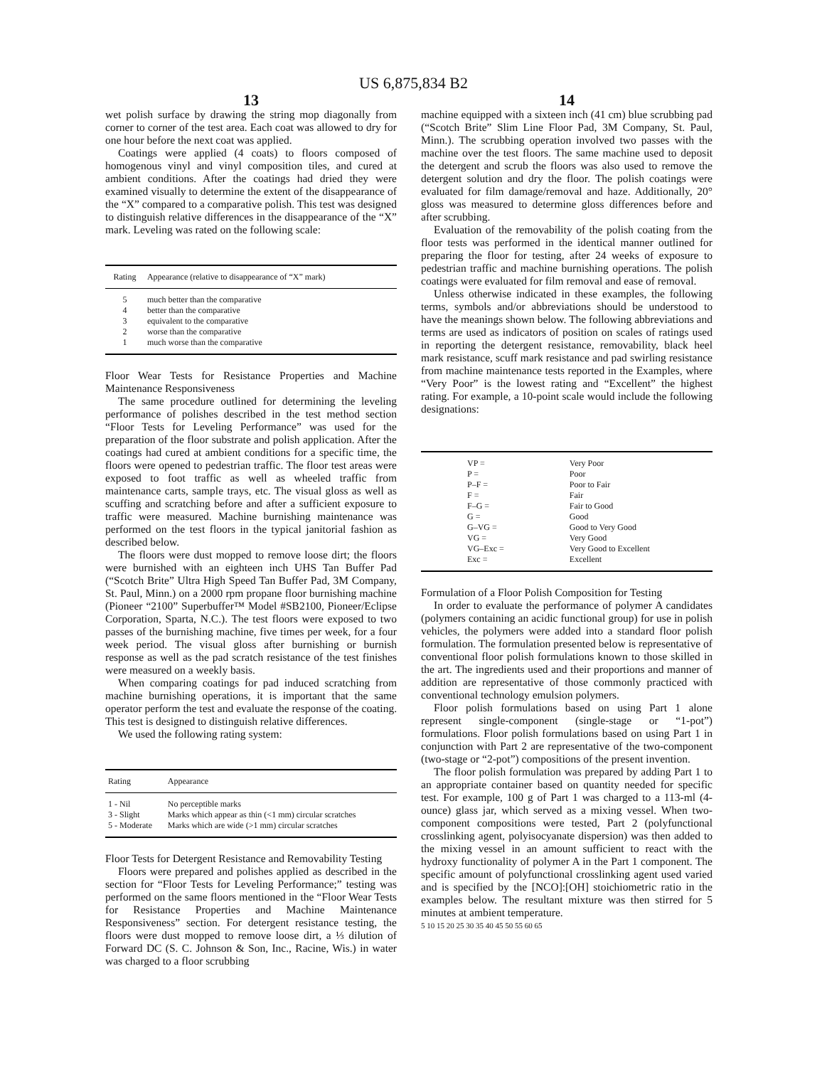US 6,875,834 B2
13
wet polish surface by drawing the string mop diagonally from corner to corner of the test area. Each coat was allowed to dry for one hour before the next coat was applied.
Coatings were applied (4 coats) to floors composed of homogenous vinyl and vinyl composition tiles, and cured at ambient conditions. After the coatings had dried they were examined visually to determine the extent of the disappearance of the “X” compared to a comparative polish. This test was designed to distinguish relative differences in the disappearance of the “X” mark. Leveling was rated on the following scale:
| Rating | Appearance (relative to disappearance of “X” mark) |
| --- | --- |
| 5 | much better than the comparative |
| 4 | better than the comparative |
| 3 | equivalent to the comparative |
| 2 | worse than the comparative |
| 1 | much worse than the comparative |
Floor Wear Tests for Resistance Properties and Machine Maintenance Responsiveness
The same procedure outlined for determining the leveling performance of polishes described in the test method section “Floor Tests for Leveling Performance” was used for the preparation of the floor substrate and polish application. After the coatings had cured at ambient conditions for a specific time, the floors were opened to pedestrian traffic. The floor test areas were exposed to foot traffic as well as wheeled traffic from maintenance carts, sample trays, etc. The visual gloss as well as scuffing and scratching before and after a sufficient exposure to traffic were measured. Machine burnishing maintenance was performed on the test floors in the typical janitorial fashion as described below.
The floors were dust mopped to remove loose dirt; the floors were burnished with an eighteen inch UHS Tan Buffer Pad (“Scotch Brite” Ultra High Speed Tan Buffer Pad, 3M Company, St. Paul, Minn.) on a 2000 rpm propane floor burnishing machine (Pioneer “2100” Superbuffer™ Model #SB2100, Pioneer/Eclipse Corporation, Sparta, N.C.). The test floors were exposed to two passes of the burnishing machine, five times per week, for a four week period. The visual gloss after burnishing or burnish response as well as the pad scratch resistance of the test finishes were measured on a weekly basis.
When comparing coatings for pad induced scratching from machine burnishing operations, it is important that the same operator perform the test and evaluate the response of the coating. This test is designed to distinguish relative differences.
We used the following rating system:
| Rating | Appearance |
| --- | --- |
| 1 - Nil | No perceptible marks |
| 3 - Slight | Marks which appear as thin (<1 mm) circular scratches |
| 5 - Moderate | Marks which are wide (>1 mm) circular scratches |
Floor Tests for Detergent Resistance and Removability Testing
Floors were prepared and polishes applied as described in the section for “Floor Tests for Leveling Performance;” testing was performed on the same floors mentioned in the “Floor Wear Tests for Resistance Properties and Machine Maintenance Responsiveness” section. For detergent resistance testing, the floors were dust mopped to remove loose dirt, a ⅓ dilution of Forward DC (S. C. Johnson & Son, Inc., Racine, Wis.) in water was charged to a floor scrubbing
14
machine equipped with a sixteen inch (41 cm) blue scrubbing pad (“Scotch Brite” Slim Line Floor Pad, 3M Company, St. Paul, Minn.). The scrubbing operation involved two passes with the machine over the test floors. The same machine used to deposit the detergent and scrub the floors was also used to remove the detergent solution and dry the floor. The polish coatings were evaluated for film damage/removal and haze. Additionally, 20° gloss was measured to determine gloss differences before and after scrubbing.
Evaluation of the removability of the polish coating from the floor tests was performed in the identical manner outlined for preparing the floor for testing, after 24 weeks of exposure to pedestrian traffic and machine burnishing operations. The polish coatings were evaluated for film removal and ease of removal.
Unless otherwise indicated in these examples, the following terms, symbols and/or abbreviations should be understood to have the meanings shown below. The following abbreviations and terms are used as indicators of position on scales of ratings used in reporting the detergent resistance, removability, black heel mark resistance, scuff mark resistance and pad swirling resistance from machine maintenance tests reported in the Examples, where “Very Poor” is the lowest rating and “Excellent” the highest rating. For example, a 10-point scale would include the following designations:
| VP = | Very Poor |
| P = | Poor |
| P–F = | Poor to Fair |
| F = | Fair |
| F–G = | Fair to Good |
| G = | Good |
| G–VG = | Good to Very Good |
| VG = | Very Good |
| VG–Exc = | Very Good to Excellent |
| Exc = | Excellent |
Formulation of a Floor Polish Composition for Testing
In order to evaluate the performance of polymer A candidates (polymers containing an acidic functional group) for use in polish vehicles, the polymers were added into a standard floor polish formulation. The formulation presented below is representative of conventional floor polish formulations known to those skilled in the art. The ingredients used and their proportions and manner of addition are representative of those commonly practiced with conventional technology emulsion polymers.
Floor polish formulations based on using Part 1 alone represent single-component (single-stage or “1-pot”) formulations. Floor polish formulations based on using Part 1 in conjunction with Part 2 are representative of the two-component (two-stage or “2-pot”) compositions of the present invention.
The floor polish formulation was prepared by adding Part 1 to an appropriate container based on quantity needed for specific test. For example, 100 g of Part 1 was charged to a 113-ml (4-ounce) glass jar, which served as a mixing vessel. When two-component compositions were tested, Part 2 (polyfunctional crosslinking agent, polyisocyanate dispersion) was then added to the mixing vessel in an amount sufficient to react with the hydroxy functionality of polymer A in the Part 1 component. The specific amount of polyfunctional crosslinking agent used varied and is specified by the [NCO]:[OH] stoichiometric ratio in the examples below. The resultant mixture was then stirred for 5 minutes at ambient temperature.
5 10 15 20 25 30 35 40 45 50 55 60 65